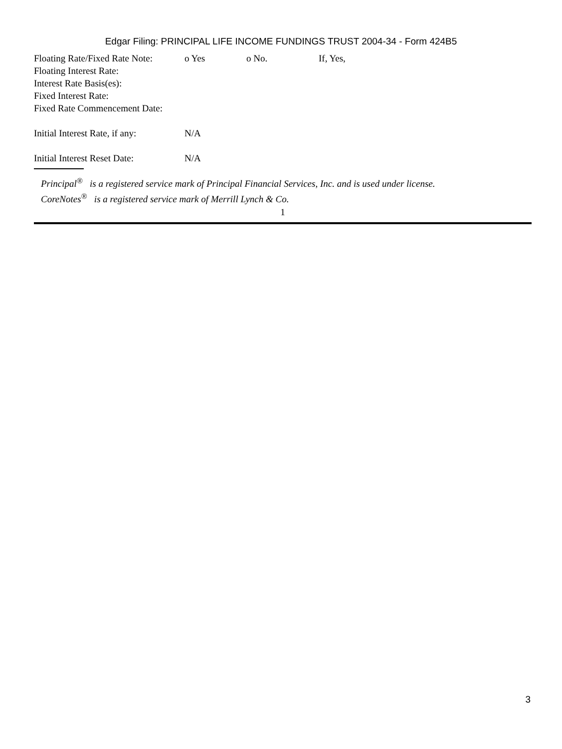Edgar Filing: PRINCIPAL LIFE INCOME FUNDINGS TRUST 2004-34 - Form 424B5
Floating Rate/Fixed Rate Note:
o Yes o No. If, Yes,
Floating Interest Rate:
Interest Rate Basis(es):
Fixed Interest Rate:
Fixed Rate Commencement Date:
Initial Interest Rate, if any:
N/A
Initial Interest Reset Date:
N/A
Principal<sup>®</sup> is a registered service mark of Principal Financial Services, Inc. and is used under license.
CoreNotes<sup>®</sup> is a registered service mark of Merrill Lynch & Co.
1
3